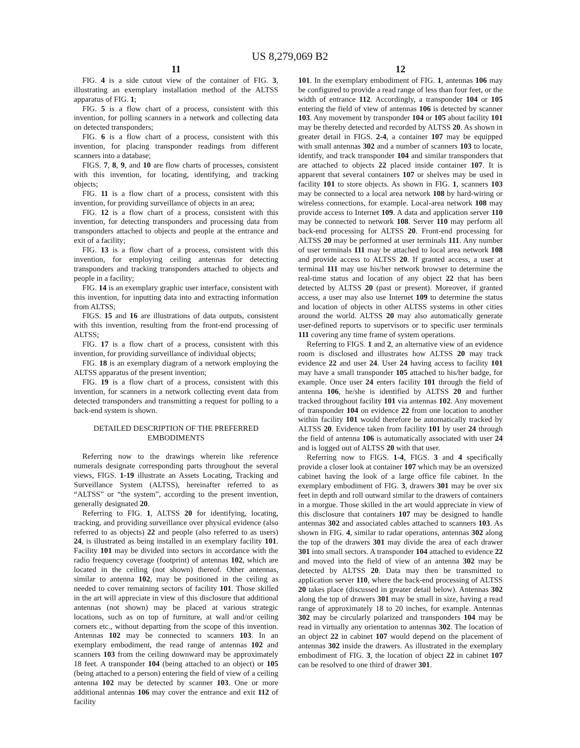US 8,279,069 B2
11
FIG. 4 is a side cutout view of the container of FIG. 3, illustrating an exemplary installation method of the ALTSS apparatus of FIG. 1;
FIG. 5 is a flow chart of a process, consistent with this invention, for polling scanners in a network and collecting data on detected transponders;
FIG. 6 is a flow chart of a process, consistent with this invention, for placing transponder readings from different scanners into a database;
FIGS. 7, 8, 9, and 10 are flow charts of processes, consistent with this invention, for locating, identifying, and tracking objects;
FIG. 11 is a flow chart of a process, consistent with this invention, for providing surveillance of objects in an area;
FIG. 12 is a flow chart of a process, consistent with this invention, for detecting transponders and processing data from transponders attached to objects and people at the entrance and exit of a facility;
FIG. 13 is a flow chart of a process, consistent with this invention, for employing ceiling antennas for detecting transponders and tracking transponders attached to objects and people in a facility;
FIG. 14 is an exemplary graphic user interface, consistent with this invention, for inputting data into and extracting information from ALTSS;
FIGS. 15 and 16 are illustrations of data outputs, consistent with this invention, resulting from the front-end processing of ALTSS;
FIG. 17 is a flow chart of a process, consistent with this invention, for providing surveillance of individual objects;
FIG. 18 is an exemplary diagram of a network employing the ALTSS apparatus of the present invention;
FIG. 19 is a flow chart of a process, consistent with this invention, for scanners in a network collecting event data from detected transponders and transmitting a request for polling to a back-end system is shown.
DETAILED DESCRIPTION OF THE PREFERRED EMBODIMENTS
Referring now to the drawings wherein like reference numerals designate corresponding parts throughout the several views, FIGS. 1-19 illustrate an Assets Locating, Tracking and Surveillance System (ALTSS), hereinafter referred to as “ALTSS” or “the system”, according to the present invention, generally designated 20.
Referring to FIG. 1, ALTSS 20 for identifying, locating, tracking, and providing surveillance over physical evidence (also referred to as objects) 22 and people (also referred to as users) 24, is illustrated as being installed in an exemplary facility 101. Facility 101 may be divided into sectors in accordance with the radio frequency coverage (footprint) of antennas 102, which are located in the ceiling (not shown) thereof. Other antennas, similar to antenna 102, may be positioned in the ceiling as needed to cover remaining sectors of facility 101. Those skilled in the art will appreciate in view of this disclosure that additional antennas (not shown) may be placed at various strategic locations, such as on top of furniture, at wall and/or ceiling corners etc., without departing from the scope of this invention. Antennas 102 may be connected to scanners 103. In an exemplary embodiment, the read range of antennas 102 and scanners 103 from the ceiling downward may be approximately 18 feet. A transponder 104 (being attached to an object) or 105 (being attached to a person) entering the field of view of a ceiling antenna 102 may be detected by scanner 103. One or more additional antennas 106 may cover the entrance and exit 112 of facility
12
101. In the exemplary embodiment of FIG. 1, antennas 106 may be configured to provide a read range of less than four feet, or the width of entrance 112. Accordingly, a transponder 104 or 105 entering the field of view of antennas 106 is detected by scanner 103. Any movement by transponder 104 or 105 about facility 101 may be thereby detected and recorded by ALTSS 20. As shown in greater detail in FIGS. 2-4, a container 107 may be equipped with small antennas 302 and a number of scanners 103 to locate, identify, and track transponder 104 and similar transponders that are attached to objects 22 placed inside container 107. It is apparent that several containers 107 or shelves may be used in facility 101 to store objects. As shown in FIG. 1, scanners 103 may be connected to a local area network 108 by hard-wiring or wireless connections, for example. Local-area network 108 may provide access to Internet 109. A data and application server 110 may be connected to network 108. Server 110 may perform all back-end processing for ALTSS 20. Front-end processing for ALTSS 20 may be performed at user terminals 111. Any number of user terminals 111 may be attached to local area network 108 and provide access to ALTSS 20. If granted access, a user at terminal 111 may use his/her network browser to determine the real-time status and location of any object 22 that has been detected by ALTSS 20 (past or present). Moreover, if granted access, a user may also use Internet 109 to determine the status and location of objects in other ALTSS systems in other cities around the world. ALTSS 20 may also automatically generate user-defined reports to supervisors or to specific user terminals 111 covering any time frame of system operations.
Referring to FIGS. 1 and 2, an alternative view of an evidence room is disclosed and illustrates how ALTSS 20 may track evidence 22 and user 24. User 24 having access to facility 101 may have a small transponder 105 attached to his/her badge, for example. Once user 24 enters facility 101 through the field of antenna 106, he/she is identified by ALTSS 20 and further tracked throughout facility 101 via antennas 102. Any movement of transponder 104 on evidence 22 from one location to another within facility 101 would therefore be automatically tracked by ALTSS 20. Evidence taken from facility 101 by user 24 through the field of antenna 106 is automatically associated with user 24 and is logged out of ALTSS 20 with that user.
Referring now to FIGS. 1-4, FIGS. 3 and 4 specifically provide a closer look at container 107 which may be an oversized cabinet having the look of a large office file cabinet. In the exemplary embodiment of FIG. 3, drawers 301 may be over six feet in depth and roll outward similar to the drawers of containers in a morgue. Those skilled in the art would appreciate in view of this disclosure that containers 107 may be designed to handle antennas 302 and associated cables attached to scanners 103. As shown in FIG. 4, similar to radar operations, antennas 302 along the top of the drawers 301 may divide the area of each drawer 301 into small sectors. A transponder 104 attached to evidence 22 and moved into the field of view of an antenna 302 may be detected by ALTSS 20. Data may then be transmitted to application server 110, where the back-end processing of ALTSS 20 takes place (discussed in greater detail below). Antennas 302 along the top of drawers 301 may be small in size, having a read range of approximately 18 to 20 inches, for example. Antennas 302 may be circularly polarized and transponders 104 may be read in virtually any orientation to antennas 302. The location of an object 22 in cabinet 107 would depend on the placement of antennas 302 inside the drawers. As illustrated in the exemplary embodiment of FIG. 3, the location of object 22 in cabinet 107 can be resolved to one third of drawer 301.